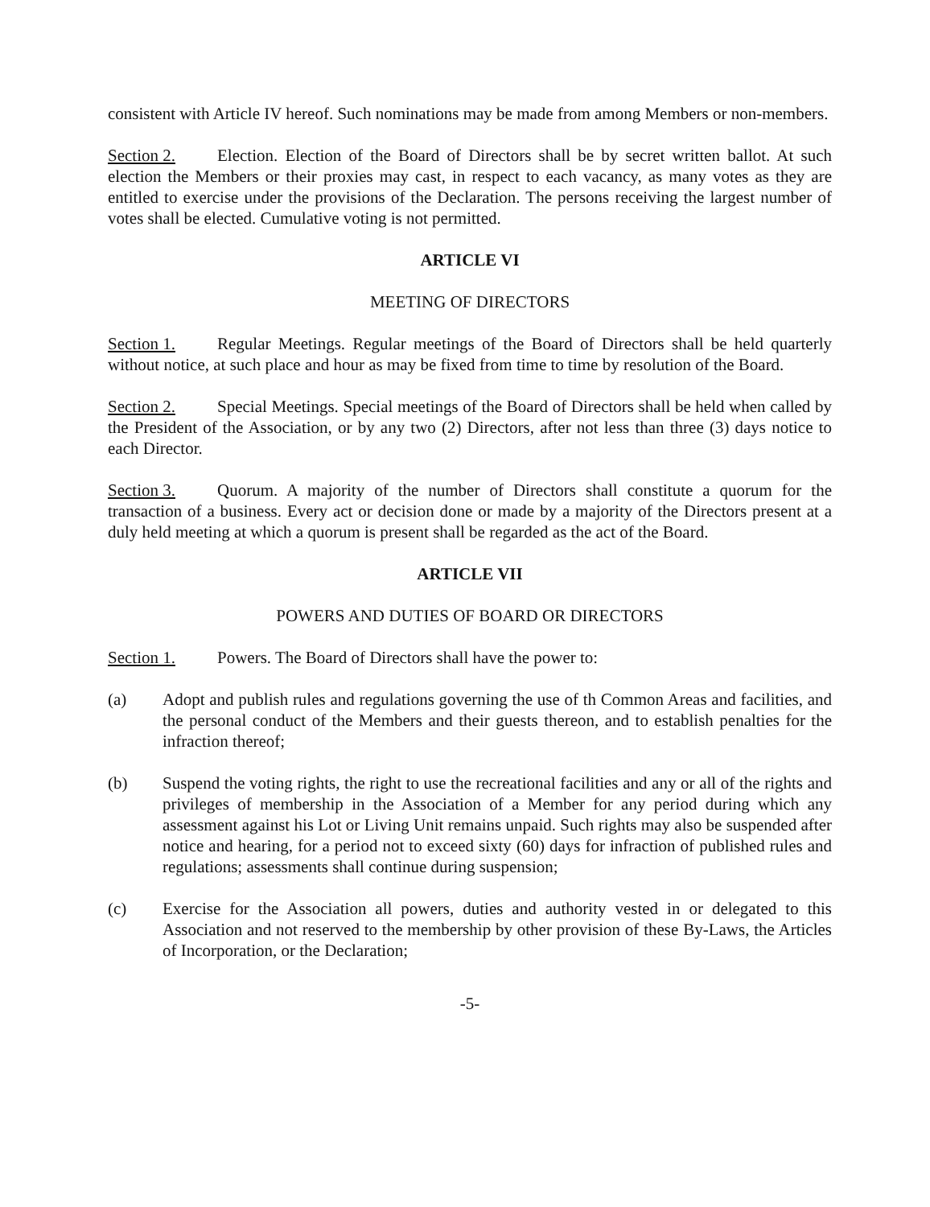consistent with Article IV hereof. Such nominations may be made from among Members or non-members.
Section 2. Election. Election of the Board of Directors shall be by secret written ballot. At such election the Members or their proxies may cast, in respect to each vacancy, as many votes as they are entitled to exercise under the provisions of the Declaration. The persons receiving the largest number of votes shall be elected. Cumulative voting is not permitted.
ARTICLE VI
MEETING OF DIRECTORS
Section 1. Regular Meetings. Regular meetings of the Board of Directors shall be held quarterly without notice, at such place and hour as may be fixed from time to time by resolution of the Board.
Section 2. Special Meetings. Special meetings of the Board of Directors shall be held when called by the President of the Association, or by any two (2) Directors, after not less than three (3) days notice to each Director.
Section 3. Quorum. A majority of the number of Directors shall constitute a quorum for the transaction of a business. Every act or decision done or made by a majority of the Directors present at a duly held meeting at which a quorum is present shall be regarded as the act of the Board.
ARTICLE VII
POWERS AND DUTIES OF BOARD OR DIRECTORS
Section 1. Powers. The Board of Directors shall have the power to:
(a) Adopt and publish rules and regulations governing the use of th Common Areas and facilities, and the personal conduct of the Members and their guests thereon, and to establish penalties for the infraction thereof;
(b) Suspend the voting rights, the right to use the recreational facilities and any or all of the rights and privileges of membership in the Association of a Member for any period during which any assessment against his Lot or Living Unit remains unpaid. Such rights may also be suspended after notice and hearing, for a period not to exceed sixty (60) days for infraction of published rules and regulations; assessments shall continue during suspension;
(c) Exercise for the Association all powers, duties and authority vested in or delegated to this Association and not reserved to the membership by other provision of these By-Laws, the Articles of Incorporation, or the Declaration;
-5-